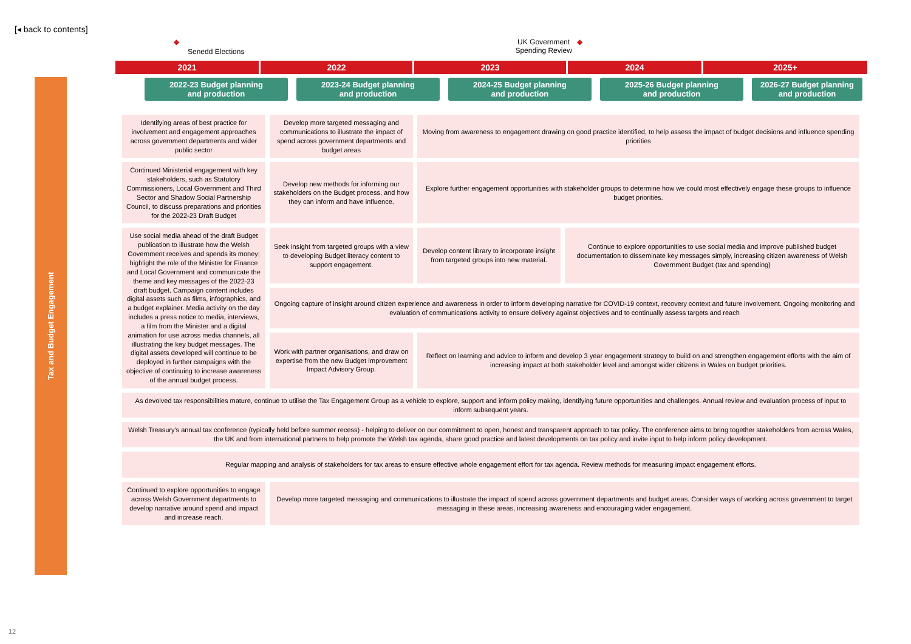[◂ back to contents]
Tax and Budget Engagement
◆ Senedd Elections UK Government
Spending Review ◆
2021
2022
2023
2024
2025+
2022-23 Budget planning
and production
2023-24 Budget planning
and production
2024-25 Budget planning
and production
2025-26 Budget planning
and production
2026-27 Budget planning
and production
| Identifying areas of best practice for involvement and engagement approaches across government departments and wider public sector | Develop more targeted messaging and communications to illustrate the impact of spend across government departments and budget areas | Moving from awareness to engagement drawing on good practice identified, to help assess the impact of budget decisions and influence spending priorities | |
| Continued Ministerial engagement with key stakeholders, such as Statutory Commissioners, Local Government and Third Sector and Shadow Social Partnership Council, to discuss preparations and priorities for the 2022-23 Draft Budget | Develop new methods for informing our stakeholders on the Budget process, and how they can inform and have influence. | Explore further engagement opportunities with stakeholder groups to determine how we could most effectively engage these groups to influence budget priorities. | |
| Use social media ahead of the draft Budget publication to illustrate how the Welsh Government receives and spends its money; highlight the role of the Minister for Finance and Local Government and communicate the theme and key messages of the 2022-23 draft budget. Campaign content includes digital assets such as films, infographics, and a budget explainer. Media activity on the day includes a press notice to media, interviews, a film from the Minister and a digital animation for use across media channels, all illustrating the key budget messages. The digital assets developed will continue to be deployed in further campaigns with the objective of continuing to increase awareness of the annual budget process. | Seek insight from targeted groups with a view to developing Budget literacy content to support engagement. | Develop content library to incorporate insight from targeted groups into new material. | Continue to explore opportunities to use social media and improve published budget documentation to disseminate key messages simply, increasing citizen awareness of Welsh Government Budget (tax and spending) |
| | Ongoing capture of insight around citizen experience and awareness in order to inform developing narrative for COVID-19 context, recovery context and future involvement. Ongoing monitoring and evaluation of communications activity to ensure delivery against objectives and to continually assess targets and reach | | |
| | Work with partner organisations, and draw on expertise from the new Budget Improvement Impact Advisory Group. | Reflect on learning and advice to inform and develop 3 year engagement strategy to build on and strengthen engagement efforts with the aim of increasing impact at both stakeholder level and amongst wider citizens in Wales on budget priorities. | |
| As devolved tax responsibilities mature, continue to utilise the Tax Engagement Group as a vehicle to explore, support and inform policy making, identifying future opportunities and challenges. Annual review and evaluation process of input to inform subsequent years. | | | |
| Welsh Treasury's annual tax conference (typically held before summer recess) - helping to deliver on our commitment to open, honest and transparent approach to tax policy. The conference aims to bring together stakeholders from across Wales, the UK and from international partners to help promote the Welsh tax agenda, share good practice and latest developments on tax policy and invite input to help inform policy development. | | | |
| Regular mapping and analysis of stakeholders for tax areas to ensure effective whole engagement effort for tax agenda. Review methods for measuring impact engagement efforts. | | | |
| Continued to explore opportunities to engage across Welsh Government departments to develop narrative around spend and impact and increase reach. | Develop more targeted messaging and communications to illustrate the impact of spend across government departments and budget areas. Consider ways of working across government to target messaging in these areas, increasing awareness and encouraging wider engagement. | | |
12